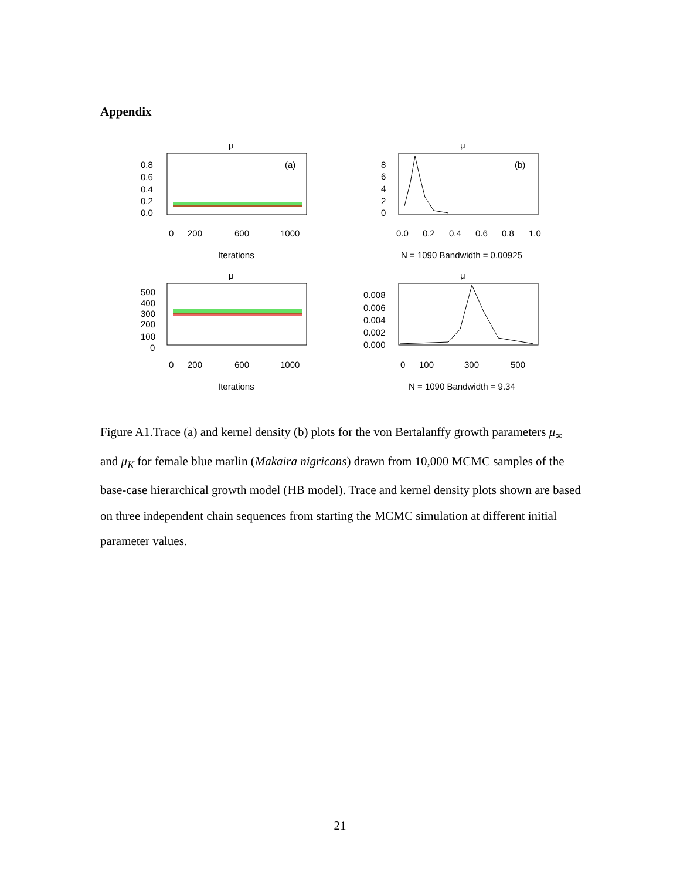Appendix
μ
μ
μ
μ
(a)
(b)
0.8
0.6
0.4
0.2
0.0
8
6
4
2
0
0
200
600
1000
0.0
0.2
0.4
0.6
0.8
1.0
Iterations
N = 1090 Bandwidth = 0.00925
500
400
300
200
100
0
0.008
0.006
0.004
0.002
0.000
0
200
600
1000
0
100
300
500
Iterations
N = 1090 Bandwidth = 9.34
Figure A1.Trace (a) and kernel density (b) plots for the von Bertalanffy growth parameters μ<sub>∞</sub> and μ<sub>K</sub> for female blue marlin (Makaira nigricans) drawn from 10,000 MCMC samples of the base-case hierarchical growth model (HB model). Trace and kernel density plots shown are based on three independent chain sequences from starting the MCMC simulation at different initial parameter values.
21